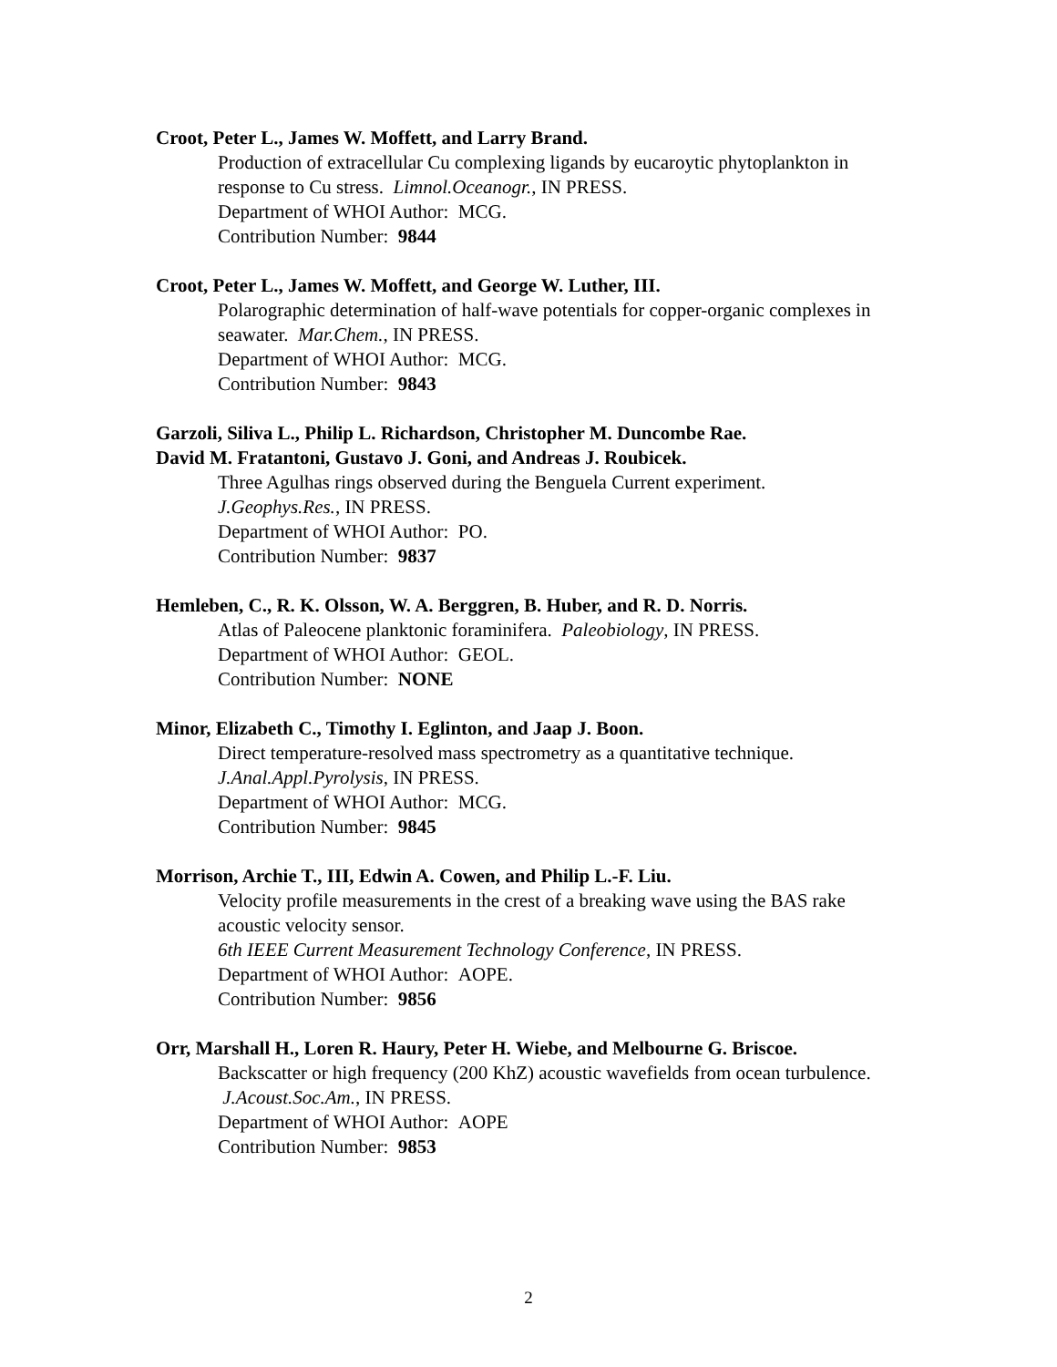Croot, Peter L., James W. Moffett, and Larry Brand.
Production of extracellular Cu complexing ligands by eucaroytic phytoplankton in response to Cu stress. Limnol.Oceanogr., IN PRESS.
Department of WHOI Author: MCG.
Contribution Number: 9844
Croot, Peter L., James W. Moffett, and George W. Luther, III.
Polarographic determination of half-wave potentials for copper-organic complexes in seawater. Mar.Chem., IN PRESS.
Department of WHOI Author: MCG.
Contribution Number: 9843
Garzoli, Siliva L., Philip L. Richardson, Christopher M. Duncombe Rae.
David M. Fratantoni, Gustavo J. Goni, and Andreas J. Roubicek.
Three Agulhas rings observed during the Benguela Current experiment.
J.Geophys.Res., IN PRESS.
Department of WHOI Author: PO.
Contribution Number: 9837
Hemleben, C., R. K. Olsson, W. A. Berggren, B. Huber, and R. D. Norris.
Atlas of Paleocene planktonic foraminifera. Paleobiology, IN PRESS.
Department of WHOI Author: GEOL.
Contribution Number: NONE
Minor, Elizabeth C., Timothy I. Eglinton, and Jaap J. Boon.
Direct temperature-resolved mass spectrometry as a quantitative technique.
J.Anal.Appl.Pyrolysis, IN PRESS.
Department of WHOI Author: MCG.
Contribution Number: 9845
Morrison, Archie T., III, Edwin A. Cowen, and Philip L.-F. Liu.
Velocity profile measurements in the crest of a breaking wave using the BAS rake acoustic velocity sensor.
6th IEEE Current Measurement Technology Conference, IN PRESS.
Department of WHOI Author: AOPE.
Contribution Number: 9856
Orr, Marshall H., Loren R. Haury, Peter H. Wiebe, and Melbourne G. Briscoe.
Backscatter or high frequency (200 KhZ) acoustic wavefields from ocean turbulence. J.Acoust.Soc.Am., IN PRESS.
Department of WHOI Author: AOPE
Contribution Number: 9853
2